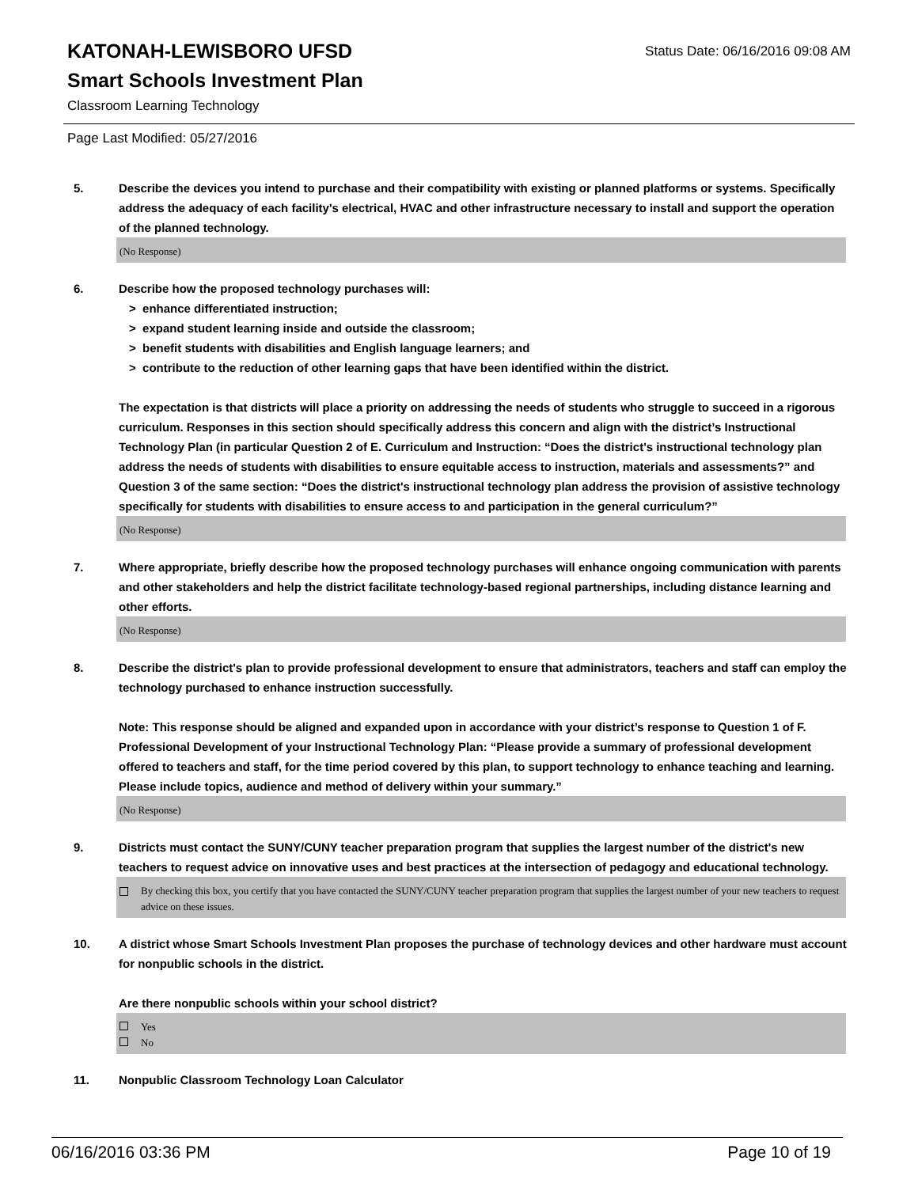KATONAH-LEWISBORO UFSD
Status Date: 06/16/2016 09:08 AM
Smart Schools Investment Plan
Classroom Learning Technology
Page Last Modified: 05/27/2016
5. Describe the devices you intend to purchase and their compatibility with existing or planned platforms or systems. Specifically address the adequacy of each facility's electrical, HVAC and other infrastructure necessary to install and support the operation of the planned technology.
(No Response)
6. Describe how the proposed technology purchases will:
> enhance differentiated instruction;
> expand student learning inside and outside the classroom;
> benefit students with disabilities and English language learners; and
> contribute to the reduction of other learning gaps that have been identified within the district.
The expectation is that districts will place a priority on addressing the needs of students who struggle to succeed in a rigorous curriculum. Responses in this section should specifically address this concern and align with the district’s Instructional Technology Plan (in particular Question 2 of E. Curriculum and Instruction: “Does the district's instructional technology plan address the needs of students with disabilities to ensure equitable access to instruction, materials and assessments?” and Question 3 of the same section: “Does the district's instructional technology plan address the provision of assistive technology specifically for students with disabilities to ensure access to and participation in the general curriculum?”
(No Response)
7. Where appropriate, briefly describe how the proposed technology purchases will enhance ongoing communication with parents and other stakeholders and help the district facilitate technology-based regional partnerships, including distance learning and other efforts.
(No Response)
8. Describe the district's plan to provide professional development to ensure that administrators, teachers and staff can employ the technology purchased to enhance instruction successfully.
Note: This response should be aligned and expanded upon in accordance with your district’s response to Question 1 of F. Professional Development of your Instructional Technology Plan: “Please provide a summary of professional development offered to teachers and staff, for the time period covered by this plan, to support technology to enhance teaching and learning. Please include topics, audience and method of delivery within your summary.”
(No Response)
9. Districts must contact the SUNY/CUNY teacher preparation program that supplies the largest number of the district's new teachers to request advice on innovative uses and best practices at the intersection of pedagogy and educational technology.
By checking this box, you certify that you have contacted the SUNY/CUNY teacher preparation program that supplies the largest number of your new teachers to request advice on these issues.
10. A district whose Smart Schools Investment Plan proposes the purchase of technology devices and other hardware must account for nonpublic schools in the district.
Are there nonpublic schools within your school district?
Yes
No
11. Nonpublic Classroom Technology Loan Calculator
06/16/2016 03:36 PM Page 10 of 19